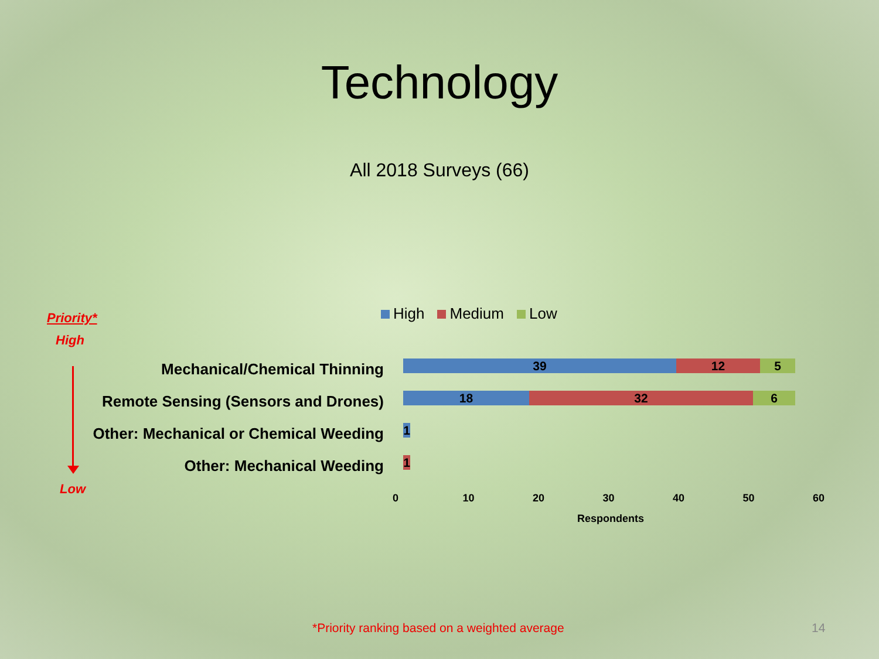Technology
All 2018 Surveys (66)
Priority*
High
Low
High Medium Low
Mechanical/Chemical Thinning
Remote Sensing (Sensors and Drones)
Other: Mechanical or Chemical Weeding
Other: Mechanical Weeding
39 12 5
18 32 6
1
1
0 10 20 30 40 50 60
Respondents
*Priority ranking based on a weighted average
14